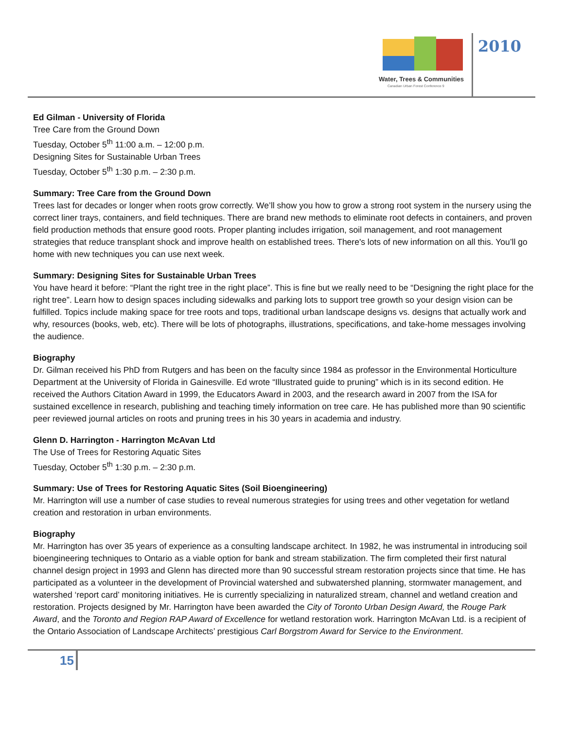Water, Trees & Communities
Canadian Urban Forest Conference 9
2010
Ed Gilman - University of Florida
Tree Care from the Ground Down
Tuesday, October 5<sup>th</sup> 11:00 a.m. – 12:00 p.m.
Designing Sites for Sustainable Urban Trees
Tuesday, October 5<sup>th</sup> 1:30 p.m. – 2:30 p.m.
Summary: Tree Care from the Ground Down
Trees last for decades or longer when roots grow correctly. We’ll show you how to grow a strong root system in the nursery using the correct liner trays, containers, and field techniques. There are brand new methods to eliminate root defects in containers, and proven field production methods that ensure good roots. Proper planting includes irrigation, soil management, and root management strategies that reduce transplant shock and improve health on established trees. There's lots of new information on all this. You’ll go home with new techniques you can use next week.
Summary: Designing Sites for Sustainable Urban Trees
You have heard it before: “Plant the right tree in the right place”. This is fine but we really need to be “Designing the right place for the right tree”. Learn how to design spaces including sidewalks and parking lots to support tree growth so your design vision can be fulfilled. Topics include making space for tree roots and tops, traditional urban landscape designs vs. designs that actually work and why, resources (books, web, etc). There will be lots of photographs, illustrations, specifications, and take-home messages involving the audience.
Biography
Dr. Gilman received his PhD from Rutgers and has been on the faculty since 1984 as professor in the Environmental Horticulture Department at the University of Florida in Gainesville. Ed wrote “Illustrated guide to pruning” which is in its second edition. He received the Authors Citation Award in 1999, the Educators Award in 2003, and the research award in 2007 from the ISA for sustained excellence in research, publishing and teaching timely information on tree care. He has published more than 90 scientific peer reviewed journal articles on roots and pruning trees in his 30 years in academia and industry.
Glenn D. Harrington - Harrington McAvan Ltd
The Use of Trees for Restoring Aquatic Sites
Tuesday, October 5<sup>th</sup> 1:30 p.m. – 2:30 p.m.
Summary: Use of Trees for Restoring Aquatic Sites (Soil Bioengineering)
Mr. Harrington will use a number of case studies to reveal numerous strategies for using trees and other vegetation for wetland creation and restoration in urban environments.
Biography
Mr. Harrington has over 35 years of experience as a consulting landscape architect. In 1982, he was instrumental in introducing soil bioengineering techniques to Ontario as a viable option for bank and stream stabilization. The firm completed their first natural channel design project in 1993 and Glenn has directed more than 90 successful stream restoration projects since that time. He has participated as a volunteer in the development of Provincial watershed and subwatershed planning, stormwater management, and watershed ‘report card’ monitoring initiatives. He is currently specializing in naturalized stream, channel and wetland creation and restoration. Projects designed by Mr. Harrington have been awarded the City of Toronto Urban Design Award, the Rouge Park Award, and the Toronto and Region RAP Award of Excellence for wetland restoration work. Harrington McAvan Ltd. is a recipient of the Ontario Association of Landscape Architects’ prestigious Carl Borgstrom Award for Service to the Environment.
15